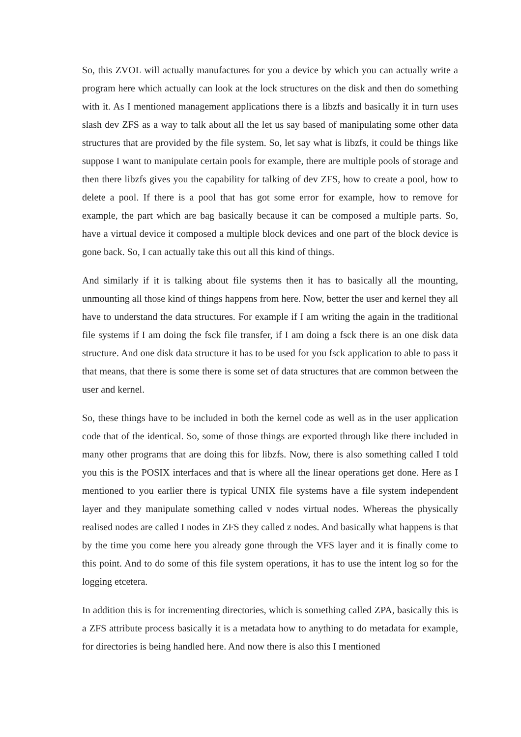So, this ZVOL will actually manufactures for you a device by which you can actually write a program here which actually can look at the lock structures on the disk and then do something with it. As I mentioned management applications there is a libzfs and basically it in turn uses slash dev ZFS as a way to talk about all the let us say based of manipulating some other data structures that are provided by the file system. So, let say what is libzfs, it could be things like suppose I want to manipulate certain pools for example, there are multiple pools of storage and then there libzfs gives you the capability for talking of dev ZFS, how to create a pool, how to delete a pool. If there is a pool that has got some error for example, how to remove for example, the part which are bag basically because it can be composed a multiple parts. So, have a virtual device it composed a multiple block devices and one part of the block device is gone back. So, I can actually take this out all this kind of things.
And similarly if it is talking about file systems then it has to basically all the mounting, unmounting all those kind of things happens from here. Now, better the user and kernel they all have to understand the data structures. For example if I am writing the again in the traditional file systems if I am doing the fsck file transfer, if I am doing a fsck there is an one disk data structure. And one disk data structure it has to be used for you fsck application to able to pass it that means, that there is some there is some set of data structures that are common between the user and kernel.
So, these things have to be included in both the kernel code as well as in the user application code that of the identical. So, some of those things are exported through like there included in many other programs that are doing this for libzfs. Now, there is also something called I told you this is the POSIX interfaces and that is where all the linear operations get done. Here as I mentioned to you earlier there is typical UNIX file systems have a file system independent layer and they manipulate something called v nodes virtual nodes. Whereas the physically realised nodes are called I nodes in ZFS they called z nodes. And basically what happens is that by the time you come here you already gone through the VFS layer and it is finally come to this point. And to do some of this file system operations, it has to use the intent log so for the logging etcetera.
In addition this is for incrementing directories, which is something called ZPA, basically this is a ZFS attribute process basically it is a metadata how to anything to do metadata for example, for directories is being handled here. And now there is also this I mentioned